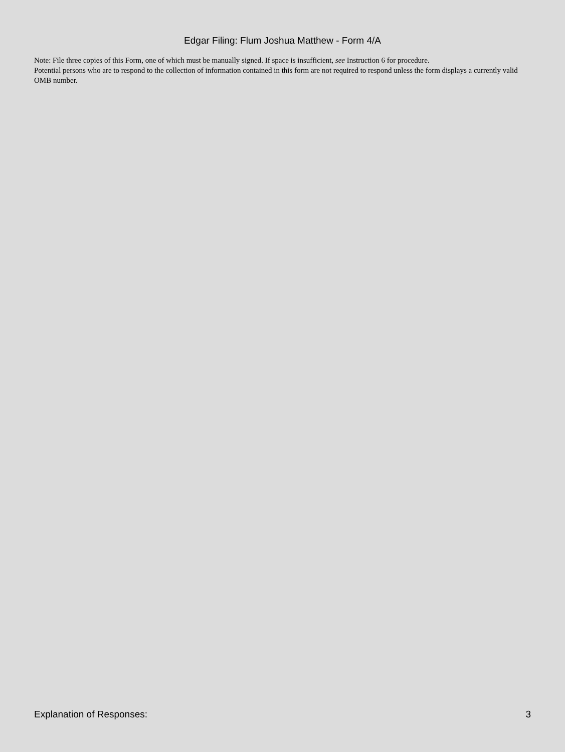Edgar Filing: Flum Joshua Matthew - Form 4/A
Note: File three copies of this Form, one of which must be manually signed. If space is insufficient, see Instruction 6 for procedure.
Potential persons who are to respond to the collection of information contained in this form are not required to respond unless the form displays a currently valid OMB number.
Explanation of Responses: 3